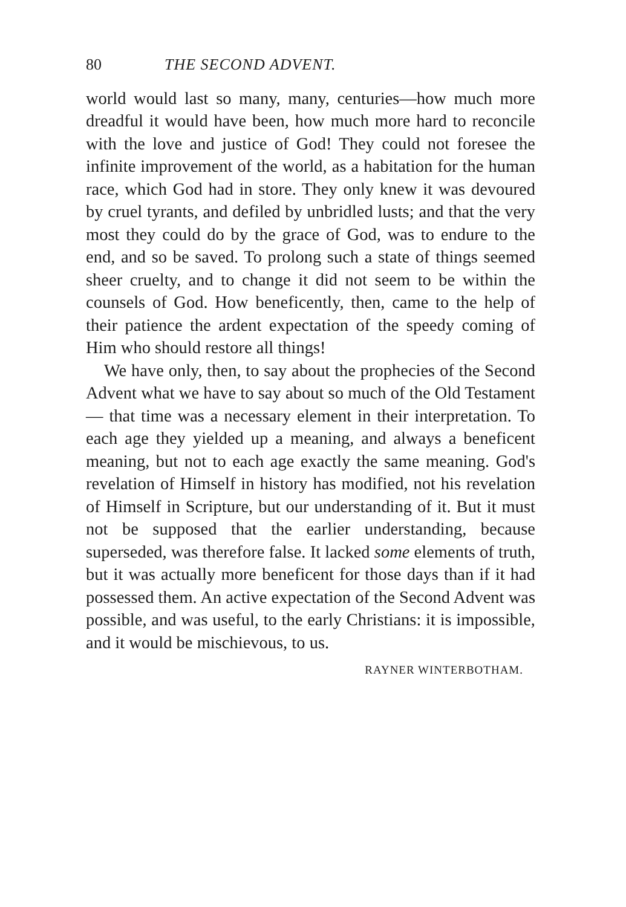80 THE SECOND ADVENT.
world would last so many, many, centuries—how much more dreadful it would have been, how much more hard to reconcile with the love and justice of God! They could not foresee the infinite improvement of the world, as a habitation for the human race, which God had in store. They only knew it was devoured by cruel tyrants, and defiled by unbridled lusts; and that the very most they could do by the grace of God, was to endure to the end, and so be saved. To prolong such a state of things seemed sheer cruelty, and to change it did not seem to be within the counsels of God. How beneficently, then, came to the help of their patience the ardent expectation of the speedy coming of Him who should restore all things!
We have only, then, to say about the prophecies of the Second Advent what we have to say about so much of the Old Testament — that time was a necessary element in their interpretation. To each age they yielded up a meaning, and always a beneficent meaning, but not to each age exactly the same meaning. God's revelation of Himself in history has modified, not his revelation of Himself in Scripture, but our understanding of it. But it must not be supposed that the earlier understanding, because superseded, was therefore false. It lacked some elements of truth, but it was actually more beneficent for those days than if it had possessed them. An active expectation of the Second Advent was possible, and was useful, to the early Christians: it is impossible, and it would be mischievous, to us.
RAYNER WINTERBOTHAM.